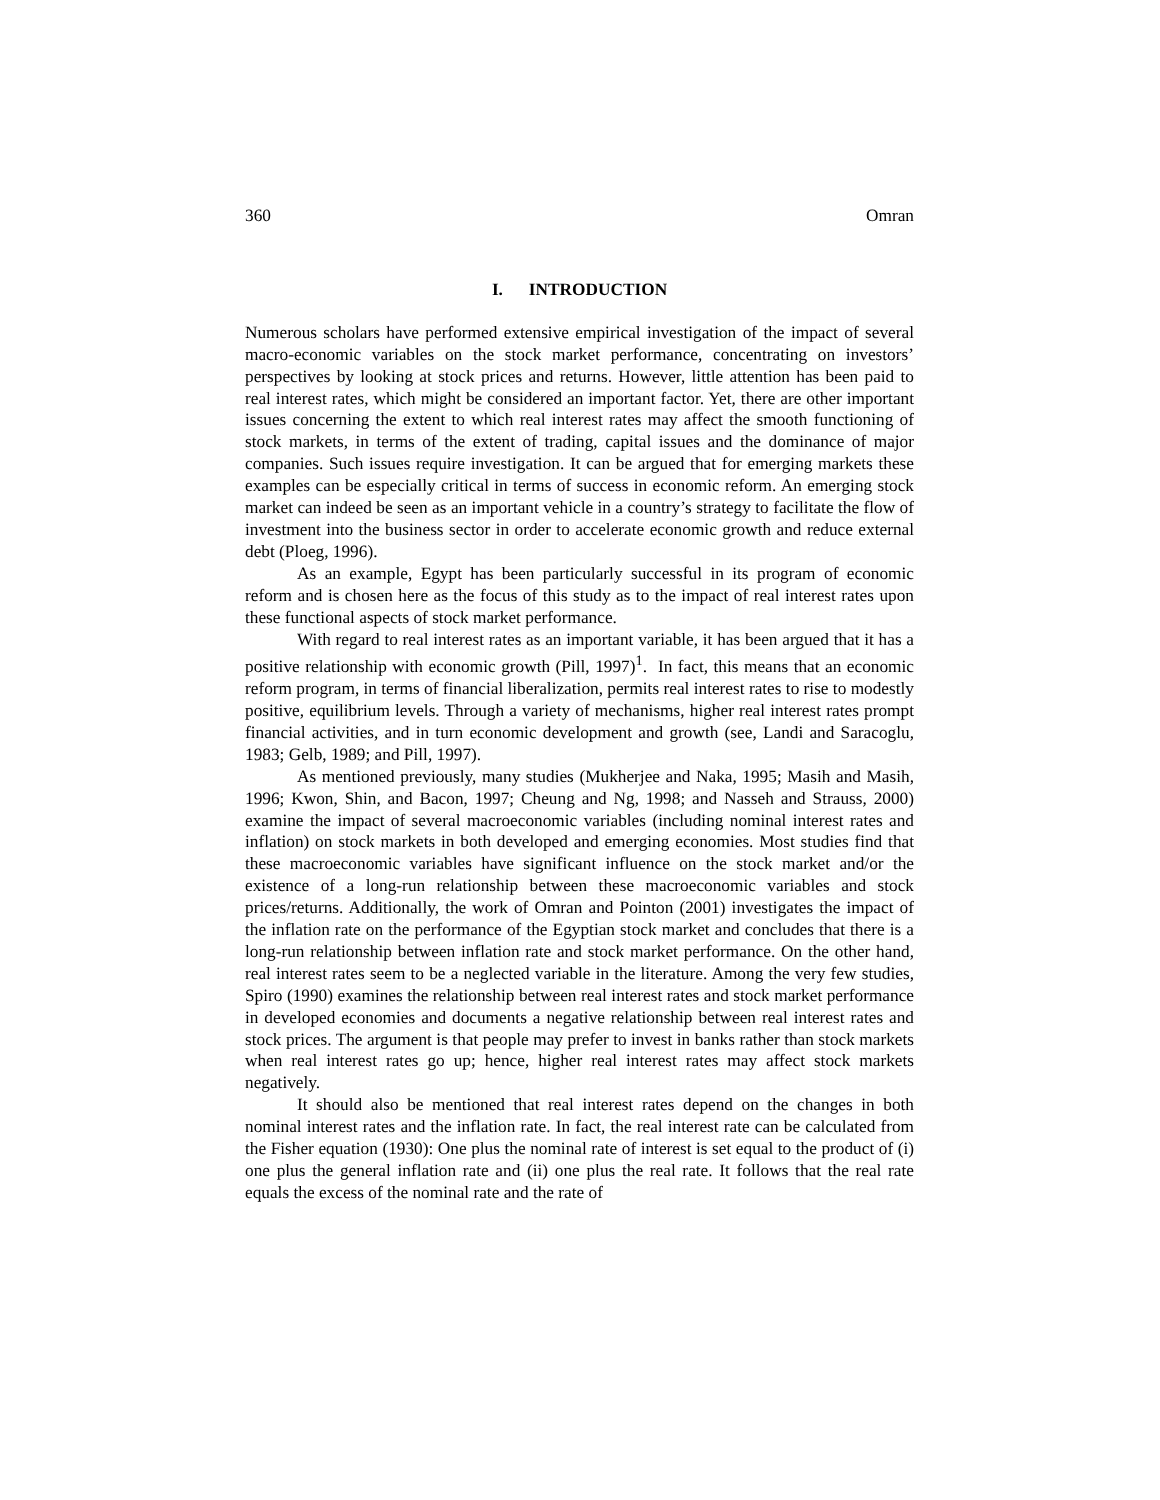360 Omran
I. INTRODUCTION
Numerous scholars have performed extensive empirical investigation of the impact of several macro-economic variables on the stock market performance, concentrating on investors’ perspectives by looking at stock prices and returns. However, little attention has been paid to real interest rates, which might be considered an important factor. Yet, there are other important issues concerning the extent to which real interest rates may affect the smooth functioning of stock markets, in terms of the extent of trading, capital issues and the dominance of major companies. Such issues require investigation. It can be argued that for emerging markets these examples can be especially critical in terms of success in economic reform. An emerging stock market can indeed be seen as an important vehicle in a country’s strategy to facilitate the flow of investment into the business sector in order to accelerate economic growth and reduce external debt (Ploeg, 1996).
As an example, Egypt has been particularly successful in its program of economic reform and is chosen here as the focus of this study as to the impact of real interest rates upon these functional aspects of stock market performance.
With regard to real interest rates as an important variable, it has been argued that it has a positive relationship with economic growth (Pill, 1997)<sup>1</sup>. In fact, this means that an economic reform program, in terms of financial liberalization, permits real interest rates to rise to modestly positive, equilibrium levels. Through a variety of mechanisms, higher real interest rates prompt financial activities, and in turn economic development and growth (see, Landi and Saracoglu, 1983; Gelb, 1989; and Pill, 1997).
As mentioned previously, many studies (Mukherjee and Naka, 1995; Masih and Masih, 1996; Kwon, Shin, and Bacon, 1997; Cheung and Ng, 1998; and Nasseh and Strauss, 2000) examine the impact of several macroeconomic variables (including nominal interest rates and inflation) on stock markets in both developed and emerging economies. Most studies find that these macroeconomic variables have significant influence on the stock market and/or the existence of a long-run relationship between these macroeconomic variables and stock prices/returns. Additionally, the work of Omran and Pointon (2001) investigates the impact of the inflation rate on the performance of the Egyptian stock market and concludes that there is a long-run relationship between inflation rate and stock market performance. On the other hand, real interest rates seem to be a neglected variable in the literature. Among the very few studies, Spiro (1990) examines the relationship between real interest rates and stock market performance in developed economies and documents a negative relationship between real interest rates and stock prices. The argument is that people may prefer to invest in banks rather than stock markets when real interest rates go up; hence, higher real interest rates may affect stock markets negatively.
It should also be mentioned that real interest rates depend on the changes in both nominal interest rates and the inflation rate. In fact, the real interest rate can be calculated from the Fisher equation (1930): One plus the nominal rate of interest is set equal to the product of (i) one plus the general inflation rate and (ii) one plus the real rate. It follows that the real rate equals the excess of the nominal rate and the rate of